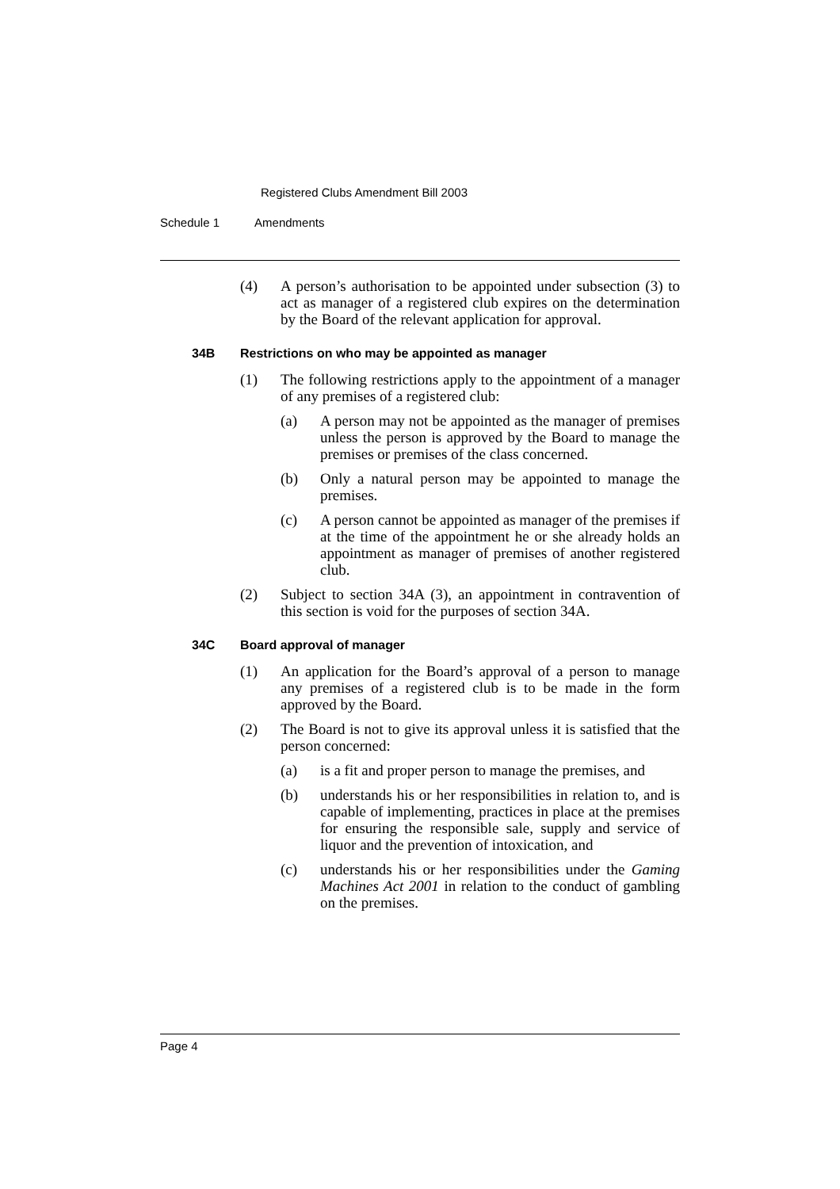Registered Clubs Amendment Bill 2003
Schedule 1 Amendments
(4) A person’s authorisation to be appointed under subsection (3) to act as manager of a registered club expires on the determination by the Board of the relevant application for approval.
34B Restrictions on who may be appointed as manager
(1) The following restrictions apply to the appointment of a manager of any premises of a registered club:
(a) A person may not be appointed as the manager of premises unless the person is approved by the Board to manage the premises or premises of the class concerned.
(b) Only a natural person may be appointed to manage the premises.
(c) A person cannot be appointed as manager of the premises if at the time of the appointment he or she already holds an appointment as manager of premises of another registered club.
(2) Subject to section 34A (3), an appointment in contravention of this section is void for the purposes of section 34A.
34C Board approval of manager
(1) An application for the Board’s approval of a person to manage any premises of a registered club is to be made in the form approved by the Board.
(2) The Board is not to give its approval unless it is satisfied that the person concerned:
(a) is a fit and proper person to manage the premises, and
(b) understands his or her responsibilities in relation to, and is capable of implementing, practices in place at the premises for ensuring the responsible sale, supply and service of liquor and the prevention of intoxication, and
(c) understands his or her responsibilities under the Gaming Machines Act 2001 in relation to the conduct of gambling on the premises.
Page 4